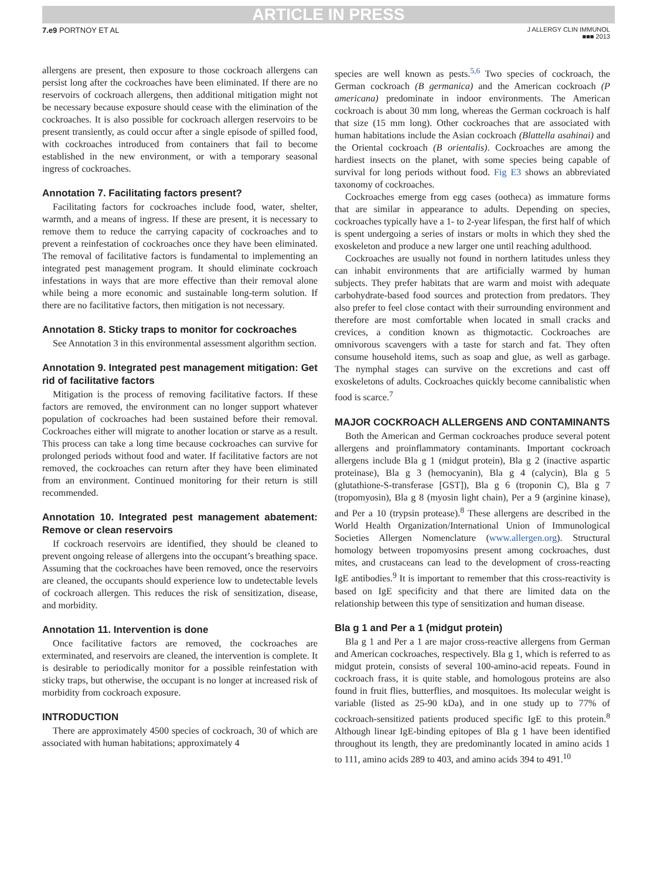ARTICLE IN PRESS
7.e9 PORTNOY ET AL
J ALLERGY CLIN IMMUNOL
■■■ 2013
allergens are present, then exposure to those cockroach allergens can persist long after the cockroaches have been eliminated. If there are no reservoirs of cockroach allergens, then additional mitigation might not be necessary because exposure should cease with the elimination of the cockroaches. It is also possible for cockroach allergen reservoirs to be present transiently, as could occur after a single episode of spilled food, with cockroaches introduced from containers that fail to become established in the new environment, or with a temporary seasonal ingress of cockroaches.
Annotation 7. Facilitating factors present?
Facilitating factors for cockroaches include food, water, shelter, warmth, and a means of ingress. If these are present, it is necessary to remove them to reduce the carrying capacity of cockroaches and to prevent a reinfestation of cockroaches once they have been eliminated. The removal of facilitative factors is fundamental to implementing an integrated pest management program. It should eliminate cockroach infestations in ways that are more effective than their removal alone while being a more economic and sustainable long-term solution. If there are no facilitative factors, then mitigation is not necessary.
Annotation 8. Sticky traps to monitor for cockroaches
See Annotation 3 in this environmental assessment algorithm section.
Annotation 9. Integrated pest management mitigation: Get rid of facilitative factors
Mitigation is the process of removing facilitative factors. If these factors are removed, the environment can no longer support whatever population of cockroaches had been sustained before their removal. Cockroaches either will migrate to another location or starve as a result. This process can take a long time because cockroaches can survive for prolonged periods without food and water. If facilitative factors are not removed, the cockroaches can return after they have been eliminated from an environment. Continued monitoring for their return is still recommended.
Annotation 10. Integrated pest management abatement: Remove or clean reservoirs
If cockroach reservoirs are identified, they should be cleaned to prevent ongoing release of allergens into the occupant’s breathing space. Assuming that the cockroaches have been removed, once the reservoirs are cleaned, the occupants should experience low to undetectable levels of cockroach allergen. This reduces the risk of sensitization, disease, and morbidity.
Annotation 11. Intervention is done
Once facilitative factors are removed, the cockroaches are exterminated, and reservoirs are cleaned, the intervention is complete. It is desirable to periodically monitor for a possible reinfestation with sticky traps, but otherwise, the occupant is no longer at increased risk of morbidity from cockroach exposure.
INTRODUCTION
There are approximately 4500 species of cockroach, 30 of which are associated with human habitations; approximately 4
species are well known as pests.<sup>5,6</sup> Two species of cockroach, the German cockroach (B germanica) and the American cockroach (P americana) predominate in indoor environments. The American cockroach is about 30 mm long, whereas the German cockroach is half that size (15 mm long). Other cockroaches that are associated with human habitations include the Asian cockroach (Blattella asahinai) and the Oriental cockroach (B orientalis). Cockroaches are among the hardiest insects on the planet, with some species being capable of survival for long periods without food. Fig E3 shows an abbreviated taxonomy of cockroaches.
Cockroaches emerge from egg cases (ootheca) as immature forms that are similar in appearance to adults. Depending on species, cockroaches typically have a 1- to 2-year lifespan, the first half of which is spent undergoing a series of instars or molts in which they shed the exoskeleton and produce a new larger one until reaching adulthood.
Cockroaches are usually not found in northern latitudes unless they can inhabit environments that are artificially warmed by human subjects. They prefer habitats that are warm and moist with adequate carbohydrate-based food sources and protection from predators. They also prefer to feel close contact with their surrounding environment and therefore are most comfortable when located in small cracks and crevices, a condition known as thigmotactic. Cockroaches are omnivorous scavengers with a taste for starch and fat. They often consume household items, such as soap and glue, as well as garbage. The nymphal stages can survive on the excretions and cast off exoskeletons of adults. Cockroaches quickly become cannibalistic when food is scarce.<sup>7</sup>
MAJOR COCKROACH ALLERGENS AND CONTAMINANTS
Both the American and German cockroaches produce several potent allergens and proinflammatory contaminants. Important cockroach allergens include Bla g 1 (midgut protein), Bla g 2 (inactive aspartic proteinase), Bla g 3 (hemocyanin), Bla g 4 (calycin), Bla g 5 (glutathione-S-transferase [GST]), Bla g 6 (troponin C), Bla g 7 (tropomyosin), Bla g 8 (myosin light chain), Per a 9 (arginine kinase), and Per a 10 (trypsin protease).<sup>8</sup> These allergens are described in the World Health Organization/International Union of Immunological Societies Allergen Nomenclature (www.allergen.org). Structural homology between tropomyosins present among cockroaches, dust mites, and crustaceans can lead to the development of cross-reacting IgE antibodies.<sup>9</sup> It is important to remember that this cross-reactivity is based on IgE specificity and that there are limited data on the relationship between this type of sensitization and human disease.
Bla g 1 and Per a 1 (midgut protein)
Bla g 1 and Per a 1 are major cross-reactive allergens from German and American cockroaches, respectively. Bla g 1, which is referred to as midgut protein, consists of several 100-amino-acid repeats. Found in cockroach frass, it is quite stable, and homologous proteins are also found in fruit flies, butterflies, and mosquitoes. Its molecular weight is variable (listed as 25-90 kDa), and in one study up to 77% of cockroach-sensitized patients produced specific IgE to this protein.<sup>8</sup> Although linear IgE-binding epitopes of Bla g 1 have been identified throughout its length, they are predominantly located in amino acids 1 to 111, amino acids 289 to 403, and amino acids 394 to 491.<sup>10</sup>